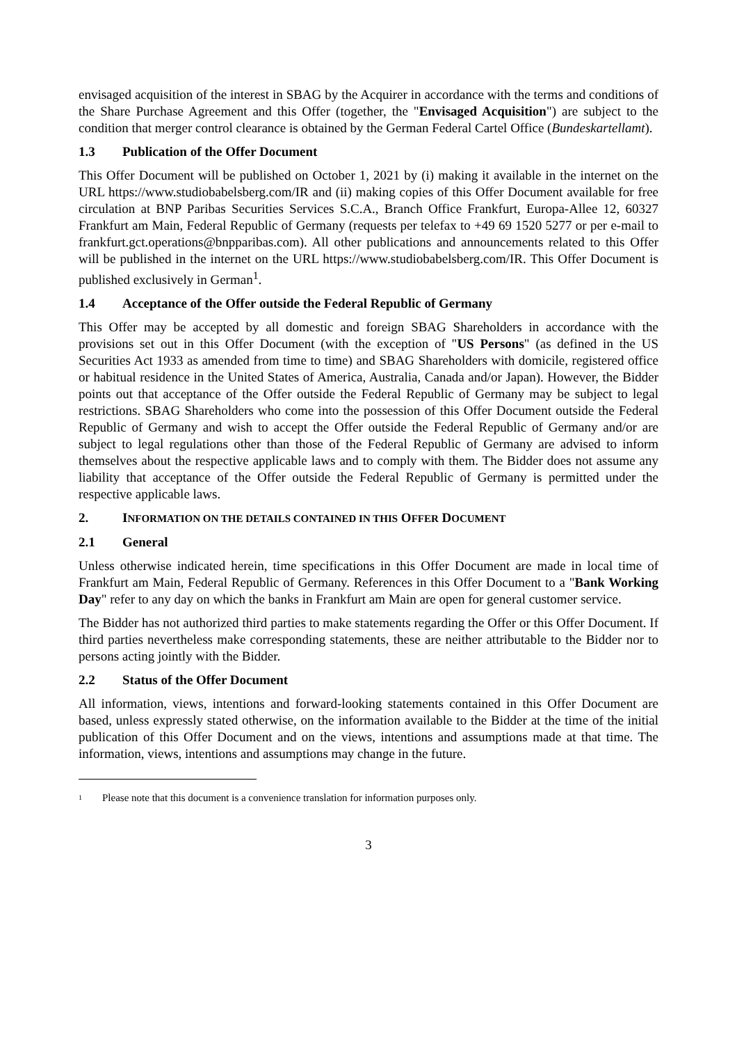envisaged acquisition of the interest in SBAG by the Acquirer in accordance with the terms and conditions of the Share Purchase Agreement and this Offer (together, the "Envisaged Acquisition") are subject to the condition that merger control clearance is obtained by the German Federal Cartel Office (Bundeskartellamt).
1.3 Publication of the Offer Document
This Offer Document will be published on October 1, 2021 by (i) making it available in the internet on the URL https://www.studiobabelsberg.com/IR and (ii) making copies of this Offer Document available for free circulation at BNP Paribas Securities Services S.C.A., Branch Office Frankfurt, Europa-Allee 12, 60327 Frankfurt am Main, Federal Republic of Germany (requests per telefax to +49 69 1520 5277 or per e-mail to frankfurt.gct.operations@bnpparibas.com). All other publications and announcements related to this Offer will be published in the internet on the URL https://www.studiobabelsberg.com/IR. This Offer Document is published exclusively in German<sup>1</sup>.
1.4 Acceptance of the Offer outside the Federal Republic of Germany
This Offer may be accepted by all domestic and foreign SBAG Shareholders in accordance with the provisions set out in this Offer Document (with the exception of "US Persons" (as defined in the US Securities Act 1933 as amended from time to time) and SBAG Shareholders with domicile, registered office or habitual residence in the United States of America, Australia, Canada and/or Japan). However, the Bidder points out that acceptance of the Offer outside the Federal Republic of Germany may be subject to legal restrictions. SBAG Shareholders who come into the possession of this Offer Document outside the Federal Republic of Germany and wish to accept the Offer outside the Federal Republic of Germany and/or are subject to legal regulations other than those of the Federal Republic of Germany are advised to inform themselves about the respective applicable laws and to comply with them. The Bidder does not assume any liability that acceptance of the Offer outside the Federal Republic of Germany is permitted under the respective applicable laws.
2. INFORMATION ON THE DETAILS CONTAINED IN THIS OFFER DOCUMENT
2.1 General
Unless otherwise indicated herein, time specifications in this Offer Document are made in local time of Frankfurt am Main, Federal Republic of Germany. References in this Offer Document to a "Bank Working Day" refer to any day on which the banks in Frankfurt am Main are open for general customer service.
The Bidder has not authorized third parties to make statements regarding the Offer or this Offer Document. If third parties nevertheless make corresponding statements, these are neither attributable to the Bidder nor to persons acting jointly with the Bidder.
2.2 Status of the Offer Document
All information, views, intentions and forward-looking statements contained in this Offer Document are based, unless expressly stated otherwise, on the information available to the Bidder at the time of the initial publication of this Offer Document and on the views, intentions and assumptions made at that time. The information, views, intentions and assumptions may change in the future.
<sup>1</sup> Please note that this document is a convenience translation for information purposes only.
3